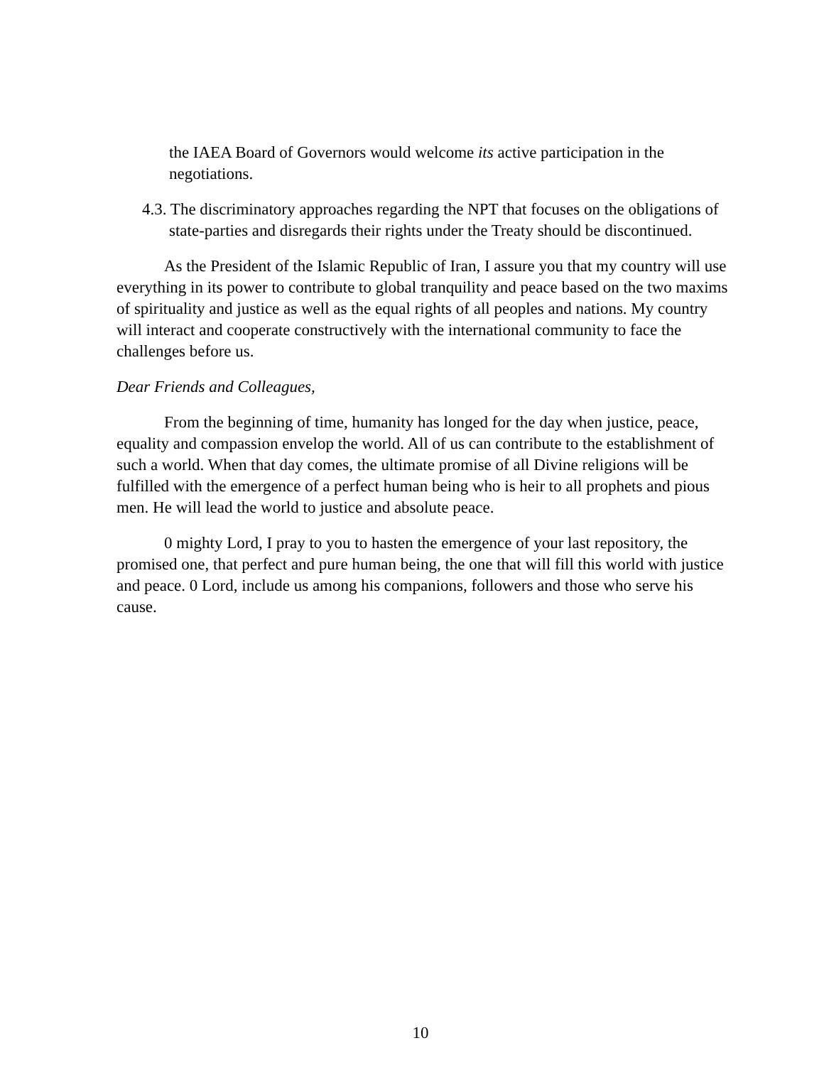the IAEA Board of Governors would welcome its active participation in the negotiations.
4.3. The discriminatory approaches regarding the NPT that focuses on the obligations of state-parties and disregards their rights under the Treaty should be discontinued.
As the President of the Islamic Republic of Iran, I assure you that my country will use everything in its power to contribute to global tranquility and peace based on the two maxims of spirituality and justice as well as the equal rights of all peoples and nations. My country will interact and cooperate constructively with the international community to face the challenges before us.
Dear Friends and Colleagues,
From the beginning of time, humanity has longed for the day when justice, peace, equality and compassion envelop the world. All of us can contribute to the establishment of such a world. When that day comes, the ultimate promise of all Divine religions will be fulfilled with the emergence of a perfect human being who is heir to all prophets and pious men. He will lead the world to justice and absolute peace.
0 mighty Lord, I pray to you to hasten the emergence of your last repository, the promised one, that perfect and pure human being, the one that will fill this world with justice and peace. 0 Lord, include us among his companions, followers and those who serve his cause.
10